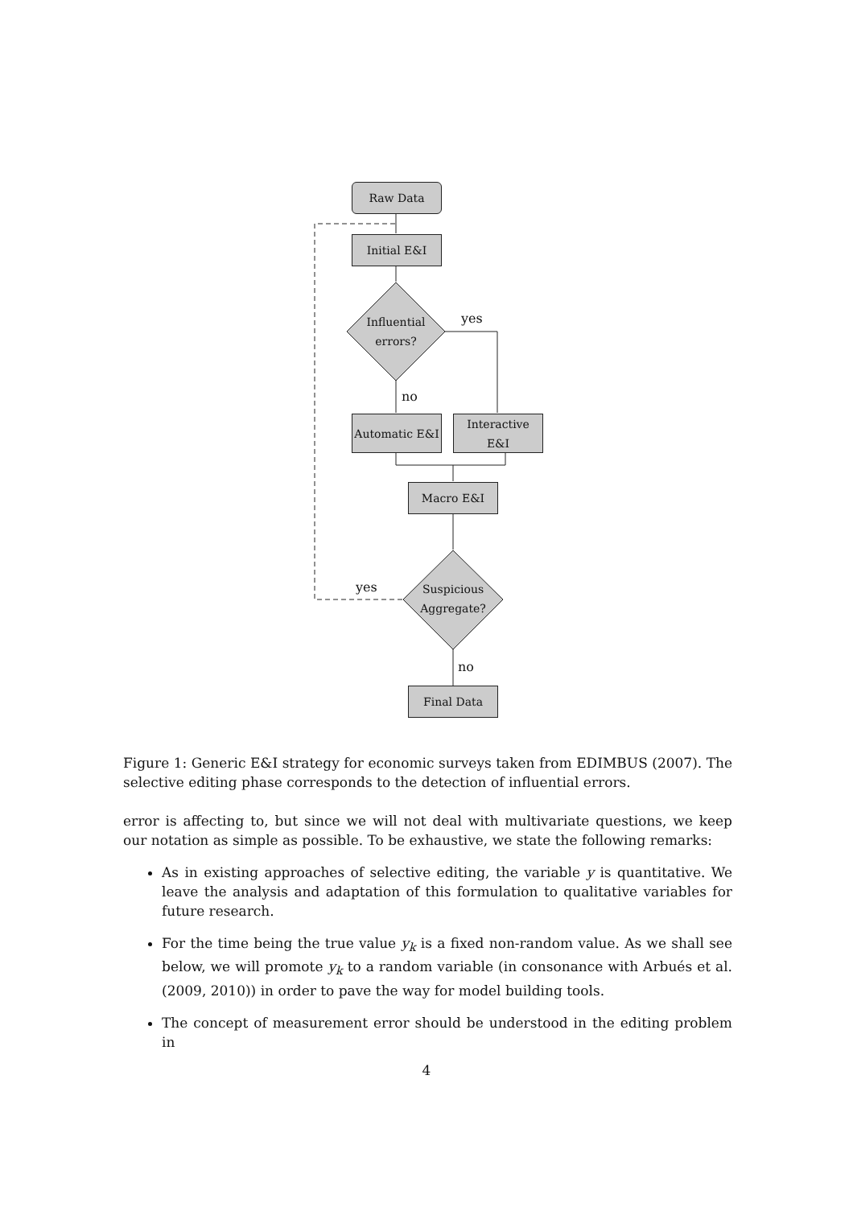Raw Data
Initial E&I
Influential errors?
yes
no
Automatic E&I
Interactive E&I
Macro E&I
Suspicious Aggregate?
yes
no
Final Data
Figure 1: Generic E&I strategy for economic surveys taken from EDIMBUS (2007). The selective editing phase corresponds to the detection of influential errors.
error is affecting to, but since we will not deal with multivariate questions, we keep our notation as simple as possible. To be exhaustive, we state the following remarks:
As in existing approaches of selective editing, the variable y is quantitative. We leave the analysis and adaptation of this formulation to qualitative variables for future research.
For the time being the true value y<sub>k</sub> is a fixed non-random value. As we shall see below, we will promote y<sub>k</sub> to a random variable (in consonance with Arbués et al. (2009, 2010)) in order to pave the way for model building tools.
The concept of measurement error should be understood in the editing problem in
4